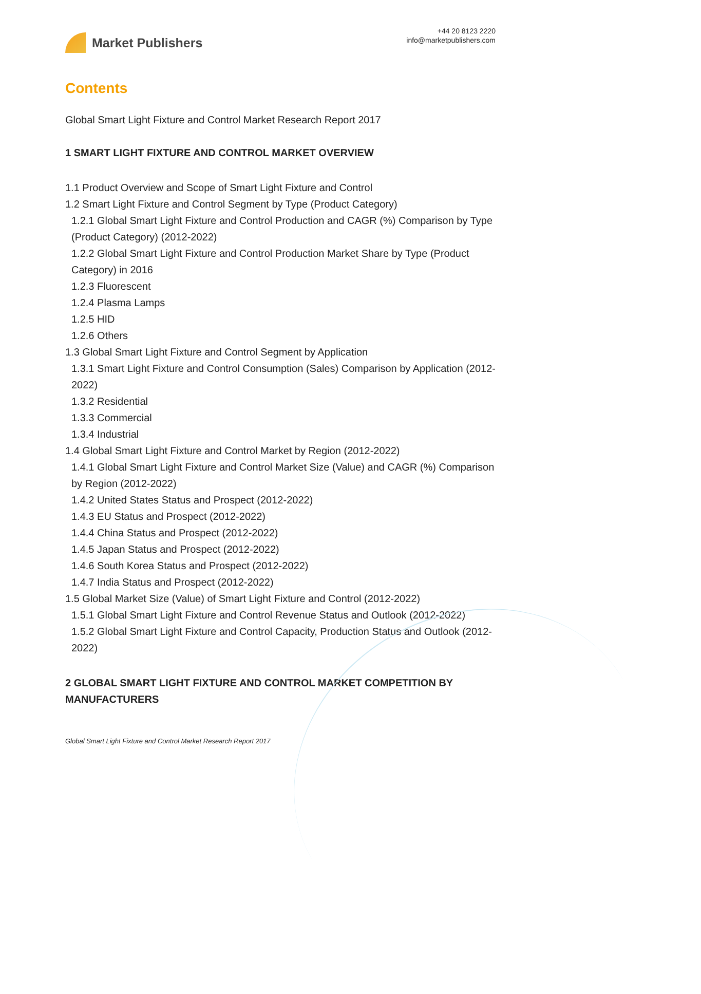Market Publishers
+44 20 8123 2220
info@marketpublishers.com
Contents
Global Smart Light Fixture and Control Market Research Report 2017
1 SMART LIGHT FIXTURE AND CONTROL MARKET OVERVIEW
1.1 Product Overview and Scope of Smart Light Fixture and Control
1.2 Smart Light Fixture and Control Segment by Type (Product Category)
1.2.1 Global Smart Light Fixture and Control Production and CAGR (%) Comparison by Type (Product Category) (2012-2022)
1.2.2 Global Smart Light Fixture and Control Production Market Share by Type (Product Category) in 2016
1.2.3 Fluorescent
1.2.4 Plasma Lamps
1.2.5 HID
1.2.6 Others
1.3 Global Smart Light Fixture and Control Segment by Application
1.3.1 Smart Light Fixture and Control Consumption (Sales) Comparison by Application (2012-2022)
1.3.2 Residential
1.3.3 Commercial
1.3.4 Industrial
1.4 Global Smart Light Fixture and Control Market by Region (2012-2022)
1.4.1 Global Smart Light Fixture and Control Market Size (Value) and CAGR (%) Comparison by Region (2012-2022)
1.4.2 United States Status and Prospect (2012-2022)
1.4.3 EU Status and Prospect (2012-2022)
1.4.4 China Status and Prospect (2012-2022)
1.4.5 Japan Status and Prospect (2012-2022)
1.4.6 South Korea Status and Prospect (2012-2022)
1.4.7 India Status and Prospect (2012-2022)
1.5 Global Market Size (Value) of Smart Light Fixture and Control (2012-2022)
1.5.1 Global Smart Light Fixture and Control Revenue Status and Outlook (2012-2022)
1.5.2 Global Smart Light Fixture and Control Capacity, Production Status and Outlook (2012-2022)
2 GLOBAL SMART LIGHT FIXTURE AND CONTROL MARKET COMPETITION BY MANUFACTURERS
Global Smart Light Fixture and Control Market Research Report 2017